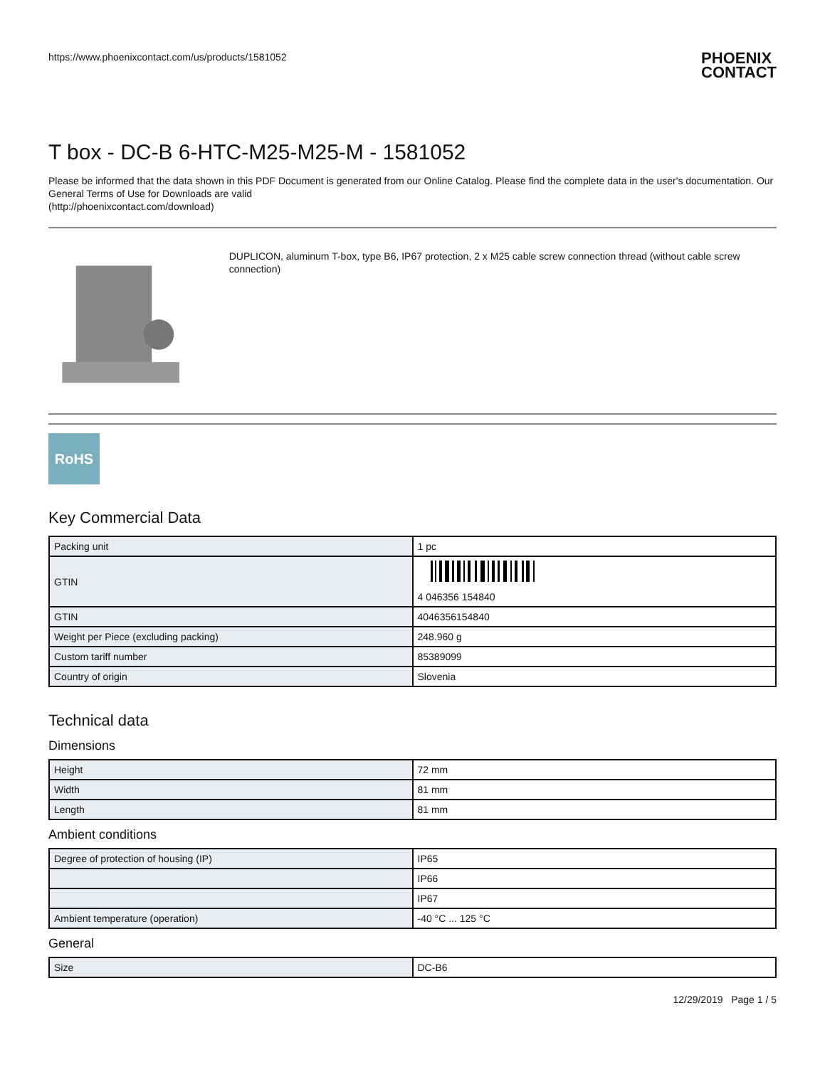https://www.phoenixcontact.com/us/products/1581052 PHOENIX
CONTACT
T box - DC-B 6-HTC-M25-M25-M - 1581052
Please be informed that the data shown in this PDF Document is generated from our Online Catalog. Please find the complete data in the user's documentation. Our General Terms of Use for Downloads are valid
(http://phoenixcontact.com/download)
DUPLICON, aluminum T-box, type B6, IP67 protection, 2 x M25 cable screw connection thread (without cable screw connection)
RoHS
Key Commercial Data
| Packing unit | 1 pc |
| GTIN | 4 046356 154840 |
| GTIN | 4046356154840 |
| Weight per Piece (excluding packing) | 248.960 g |
| Custom tariff number | 85389099 |
| Country of origin | Slovenia |
Technical data
Dimensions
| Height | 72 mm |
| Width | 81 mm |
| Length | 81 mm |
Ambient conditions
| Degree of protection of housing (IP) | IP65 |
| | IP66 |
| | IP67 |
| Ambient temperature (operation) | -40 °C ... 125 °C |
General
| Size | DC-B6 |
12/29/2019 Page 1 / 5